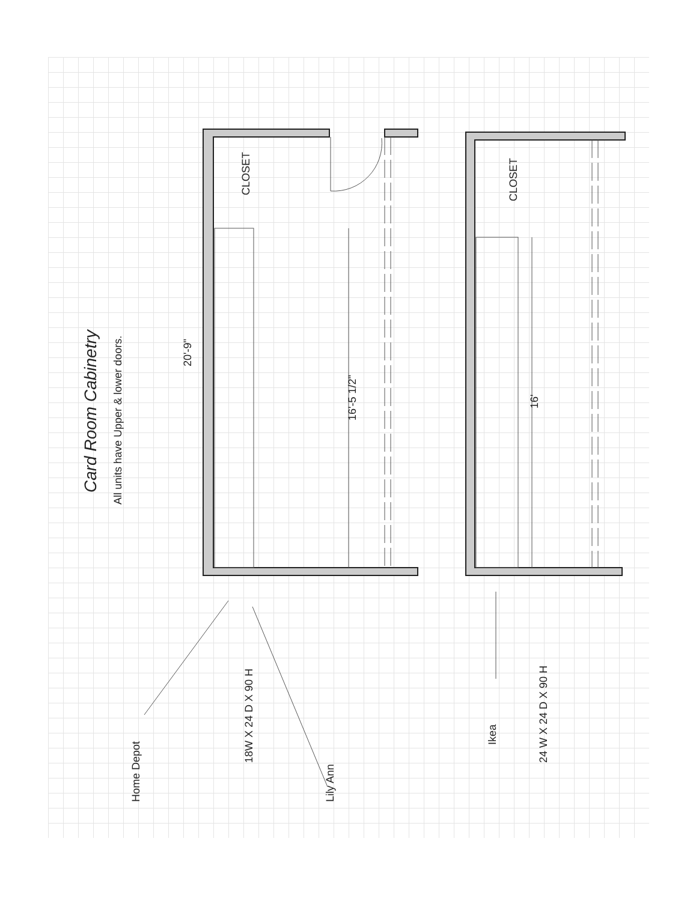Card Room Cabinetry
All units have Upper & lower doors.
20'-9"
CLOSET
16'-5 1/2"
CLOSET
16'
Home Depot
18W X 24 D X 90 H
Lily Ann
Ikea
24 W X 24 D X 90 H